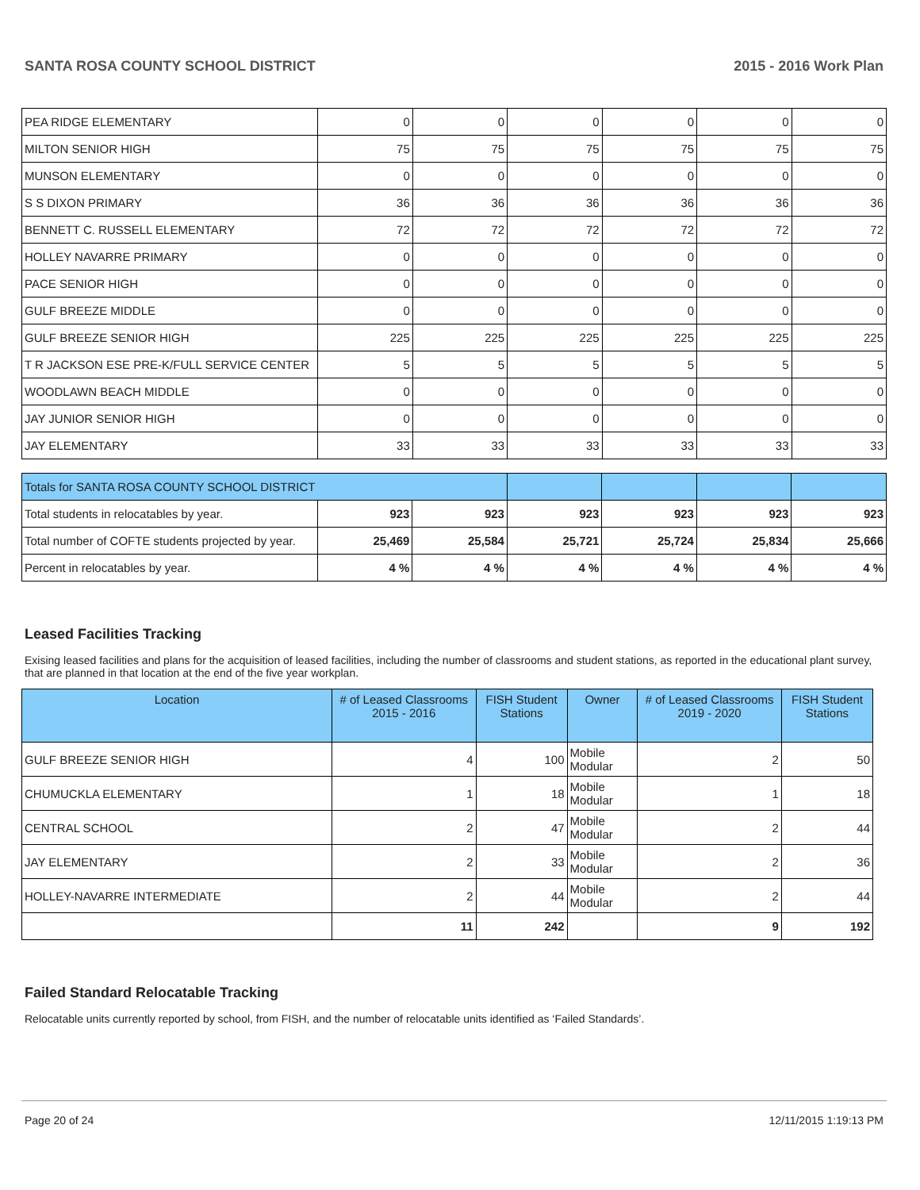SANTA ROSA COUNTY SCHOOL DISTRICT 2015 - 2016 Work Plan
| PEA RIDGE ELEMENTARY | 0 | 0 | 0 | 0 | 0 | 0 |
| MILTON SENIOR HIGH | 75 | 75 | 75 | 75 | 75 | 75 |
| MUNSON ELEMENTARY | 0 | 0 | 0 | 0 | 0 | 0 |
| S S DIXON PRIMARY | 36 | 36 | 36 | 36 | 36 | 36 |
| BENNETT C. RUSSELL ELEMENTARY | 72 | 72 | 72 | 72 | 72 | 72 |
| HOLLEY NAVARRE PRIMARY | 0 | 0 | 0 | 0 | 0 | 0 |
| PACE SENIOR HIGH | 0 | 0 | 0 | 0 | 0 | 0 |
| GULF BREEZE MIDDLE | 0 | 0 | 0 | 0 | 0 | 0 |
| GULF BREEZE SENIOR HIGH | 225 | 225 | 225 | 225 | 225 | 225 |
| T R JACKSON ESE PRE-K/FULL SERVICE CENTER | 5 | 5 | 5 | 5 | 5 | 5 |
| WOODLAWN BEACH MIDDLE | 0 | 0 | 0 | 0 | 0 | 0 |
| JAY JUNIOR SENIOR HIGH | 0 | 0 | 0 | 0 | 0 | 0 |
| JAY ELEMENTARY | 33 | 33 | 33 | 33 | 33 | 33 |
| Totals for SANTA ROSA COUNTY SCHOOL DISTRICT | | | | | | |
| Total students in relocatables by year. | 923 | 923 | 923 | 923 | 923 | 923 |
| Total number of COFTE students projected by year. | 25,469 | 25,584 | 25,721 | 25,724 | 25,834 | 25,666 |
| Percent in relocatables by year. | 4 % | 4 % | 4 % | 4 % | 4 % | 4 % |
Leased Facilities Tracking
Exising leased facilities and plans for the acquisition of leased facilities, including the number of classrooms and student stations, as reported in the educational plant survey, that are planned in that location at the end of the five year workplan.
| Location | # of Leased Classrooms 2015 - 2016 | FISH Student Stations | Owner | # of Leased Classrooms 2019 - 2020 | FISH Student Stations |
| --- | --- | --- | --- | --- | --- |
| GULF BREEZE SENIOR HIGH | 4 | 100 | Mobile Modular | 2 | 50 |
| CHUMUCKLA ELEMENTARY | 1 | 18 | Mobile Modular | 1 | 18 |
| CENTRAL SCHOOL | 2 | 47 | Mobile Modular | 2 | 44 |
| JAY ELEMENTARY | 2 | 33 | Mobile Modular | 2 | 36 |
| HOLLEY-NAVARRE INTERMEDIATE | 2 | 44 | Mobile Modular | 2 | 44 |
| | 11 | 242 | | 9 | 192 |
Failed Standard Relocatable Tracking
Relocatable units currently reported by school, from FISH, and the number of relocatable units identified as ‘Failed Standards’.
Page 20 of 24 12/11/2015 1:19:13 PM